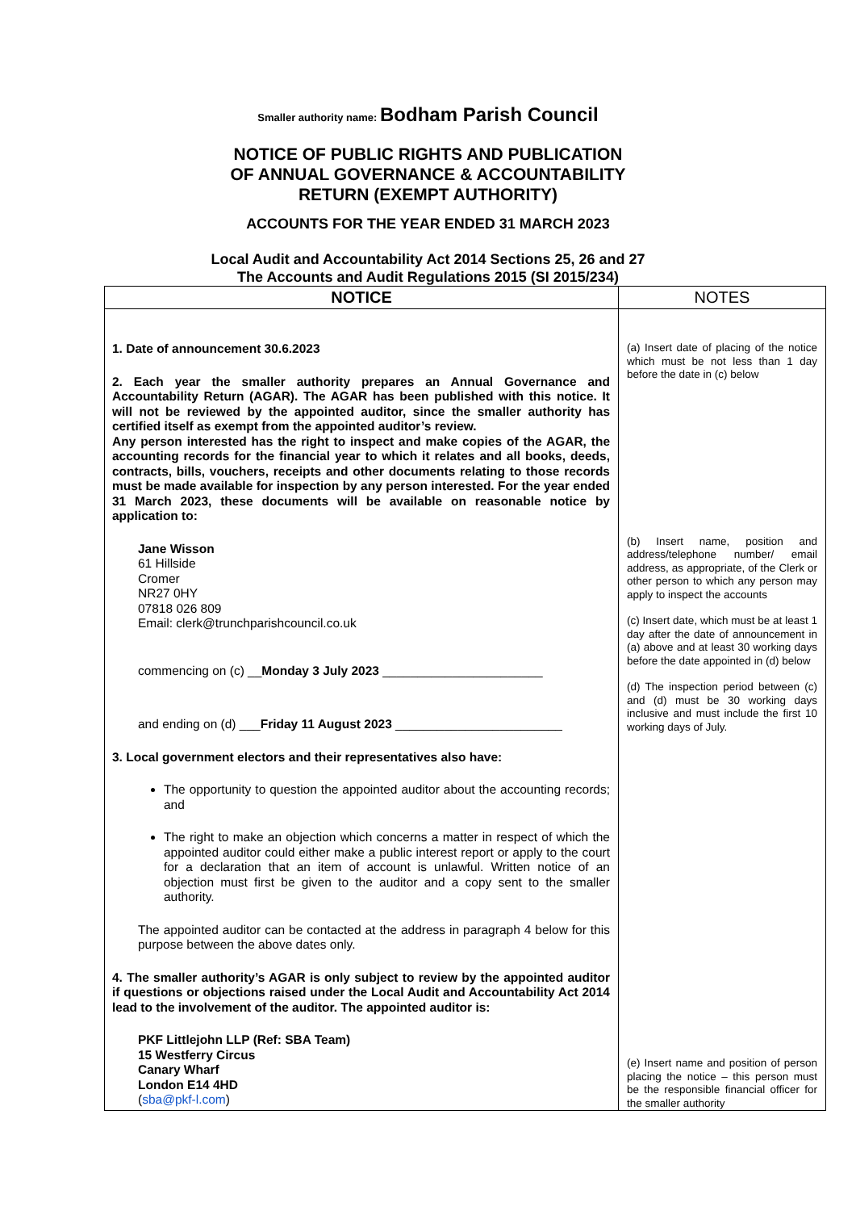Smaller authority name: Bodham Parish Council
NOTICE OF PUBLIC RIGHTS AND PUBLICATION
OF ANNUAL GOVERNANCE & ACCOUNTABILITY
RETURN (EXEMPT AUTHORITY)
ACCOUNTS FOR THE YEAR ENDED 31 MARCH 2023
Local Audit and Accountability Act 2014 Sections 25, 26 and 27
The Accounts and Audit Regulations 2015 (SI 2015/234)
| NOTICE | NOTES |
| --- | --- |
| 1. Date of announcement 30.6.2023 2. Each year the smaller authority prepares an Annual Governance and Accountability Return (AGAR). The AGAR has been published with this notice. It will not be reviewed by the appointed auditor, since the smaller authority has certified itself as exempt from the appointed auditor’s review. Any person interested has the right to inspect and make copies of the AGAR, the accounting records for the financial year to which it relates and all books, deeds, contracts, bills, vouchers, receipts and other documents relating to those records must be made available for inspection by any person interested. For the year ended 31 March 2023, these documents will be available on reasonable notice by application to: Jane Wisson 61 Hillside Cromer NR27 0HY 07818 026 809 Email: clerk@trunchparishcouncil.co.uk commencing on (c) __ Monday 3 July 2023 _______________________ and ending on (d) ___ Friday 11 August 2023 ________________________ 3. Local government electors and their representatives also have: The opportunity to question the appointed auditor about the accounting records; and The right to make an objection which concerns a matter in respect of which the appointed auditor could either make a public interest report or apply to the court for a declaration that an item of account is unlawful. Written notice of an objection must first be given to the auditor and a copy sent to the smaller authority. The appointed auditor can be contacted at the address in paragraph 4 below for this purpose between the above dates only. 4. The smaller authority’s AGAR is only subject to review by the appointed auditor if questions or objections raised under the Local Audit and Accountability Act 2014 lead to the involvement of the auditor. The appointed auditor is: PKF Littlejohn LLP (Ref: SBA Team) 15 Westferry Circus Canary Wharf London E14 4HD ( sba@pkf-l.com ) | (a) Insert date of placing of the notice which must be not less than 1 day before the date in (c) below (b) Insert name, position and address/telephone number/ email address, as appropriate, of the Clerk or other person to which any person may apply to inspect the accounts (c) Insert date, which must be at least 1 day after the date of announcement in (a) above and at least 30 working days before the date appointed in (d) below (d) The inspection period between (c) and (d) must be 30 working days inclusive and must include the first 10 working days of July. (e) Insert name and position of person placing the notice – this person must be the responsible financial officer for the smaller authority |